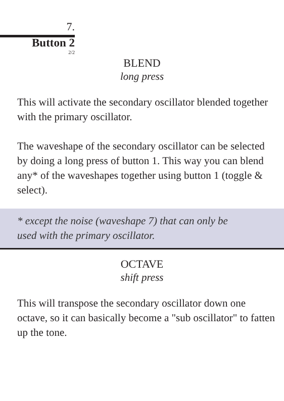7.
Button 2
2/2
BLEND
long press
This will activate the secondary oscillator blended together with the primary oscillator.
The waveshape of the secondary oscillator can be selected by doing a long press of button 1. This way you can blend any* of the waveshapes together using button 1 (toggle & select).
* except the noise (waveshape 7) that can only be
used with the primary oscillator.
OCTAVE
shift press
This will transpose the secondary oscillator down one octave, so it can basically become a "sub oscillator" to fatten up the tone.